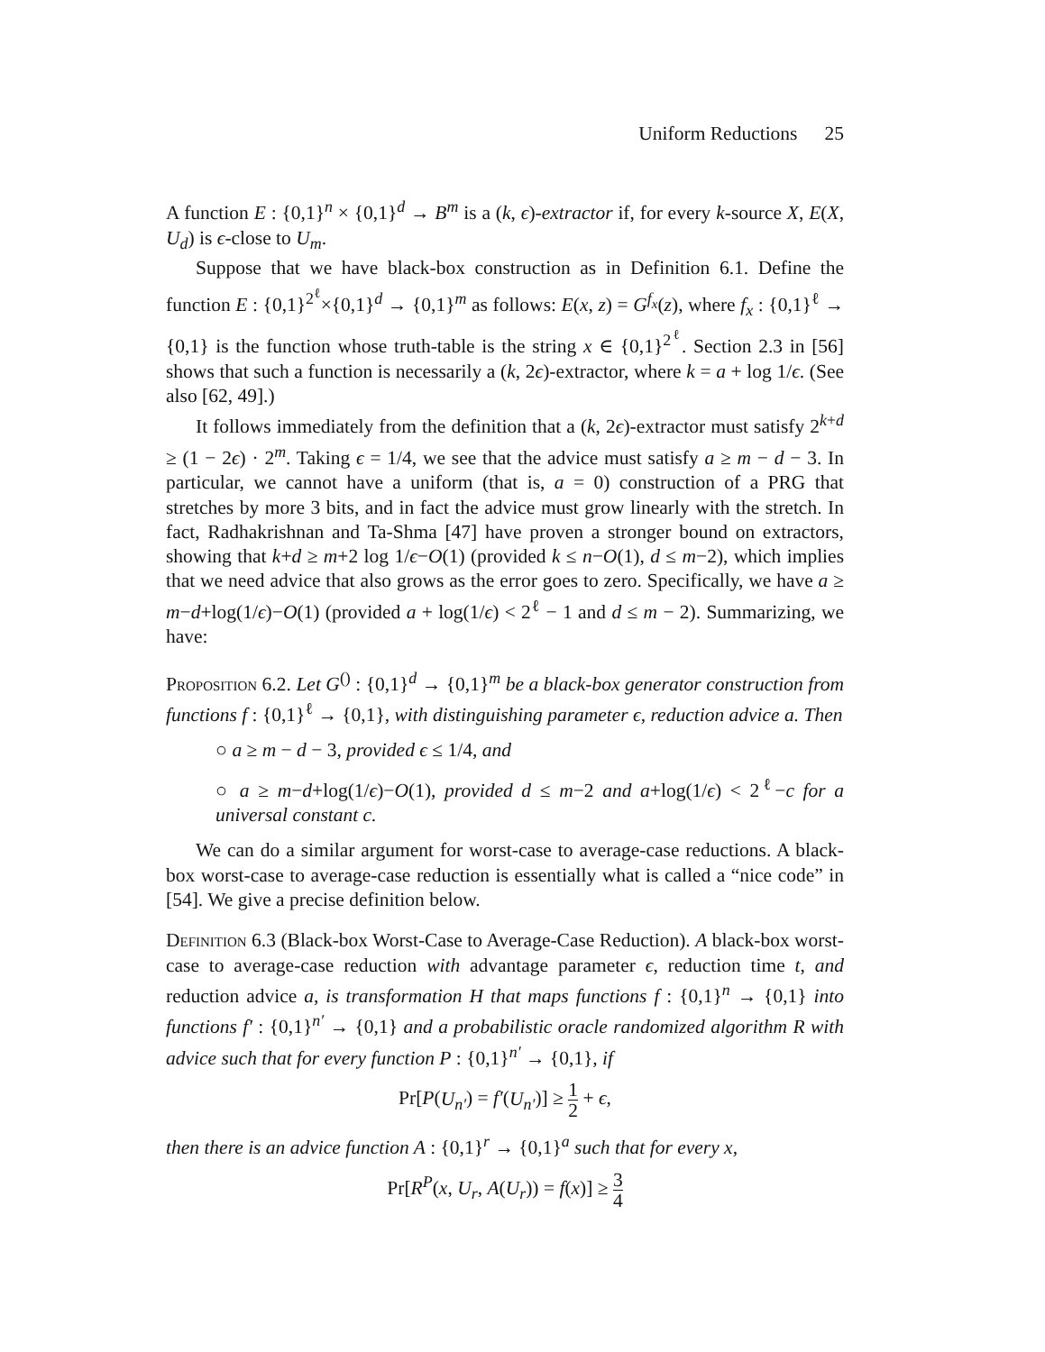Uniform Reductions 25
A function E : {0,1}<sup>n</sup> × {0,1}<sup>d</sup> → B<sup>m</sup> is a (k, ϵ)-extractor if, for every k-source X, E(X, U<sub>d</sub>) is ϵ-close to U<sub>m</sub>.
Suppose that we have black-box construction as in Definition 6.1. Define the function E : {0,1}<sup>2<sup>ℓ</sup></sup>×{0,1}<sup>d</sup> → {0,1}<sup>m</sup> as follows: E(x, z) = G<sup>f<sub>x</sub></sup>(z), where f<sub>x</sub> : {0,1}<sup>ℓ</sup> → {0,1} is the function whose truth-table is the string x ∈ {0,1}<sup>2<sup>ℓ</sup></sup>. Section 2.3 in [56] shows that such a function is necessarily a (k, 2ϵ)-extractor, where k = a + log 1/ϵ. (See also [62, 49].)
It follows immediately from the definition that a (k, 2ϵ)-extractor must satisfy 2<sup>k+d</sup> ≥ (1 − 2ϵ) · 2<sup>m</sup>. Taking ϵ = 1/4, we see that the advice must satisfy a ≥ m − d − 3. In particular, we cannot have a uniform (that is, a = 0) construction of a PRG that stretches by more 3 bits, and in fact the advice must grow linearly with the stretch. In fact, Radhakrishnan and Ta-Shma [47] have proven a stronger bound on extractors, showing that k+d ≥ m+2 log 1/ϵ−O(1) (provided k ≤ n−O(1), d ≤ m−2), which implies that we need advice that also grows as the error goes to zero. Specifically, we have a ≥ m−d+log(1/ϵ)−O(1) (provided a + log(1/ϵ) < 2<sup>ℓ</sup> − 1 and d ≤ m − 2). Summarizing, we have:
Proposition 6.2. Let G<sup>()</sup> : {0,1}<sup>d</sup> → {0,1}<sup>m</sup> be a black-box generator construction from functions f : {0,1}<sup>ℓ</sup> → {0,1}, with distinguishing parameter ϵ, reduction advice a. Then
○ a ≥ m − d − 3, provided ϵ ≤ 1/4, and
○ a ≥ m−d+log(1/ϵ)−O(1), provided d ≤ m−2 and a+log(1/ϵ) < 2<sup>ℓ</sup>−c for a universal constant c.
We can do a similar argument for worst-case to average-case reductions. A black-box worst-case to average-case reduction is essentially what is called a “nice code” in [54]. We give a precise definition below.
Definition 6.3 (Black-box Worst-Case to Average-Case Reduction). A black-box worst-case to average-case reduction with advantage parameter ϵ, reduction time t, and reduction advice a, is transformation H that maps functions f : {0,1}<sup>n</sup> → {0,1} into functions f′ : {0,1}<sup>n′</sup> → {0,1} and a probabilistic oracle randomized algorithm R with advice such that for every function P : {0,1}<sup>n′</sup> → {0,1}, if
Pr[P(U<sub>n′</sub>) = f′(U<sub>n′</sub>)] ≥ 1 2 + ϵ,
then there is an advice function A : {0,1}<sup>r</sup> → {0,1}<sup>a</sup> such that for every x,
Pr[R<sup>P</sup>(x, U<sub>r</sub>, A(U<sub>r</sub>)) = f(x)] ≥ 3 4